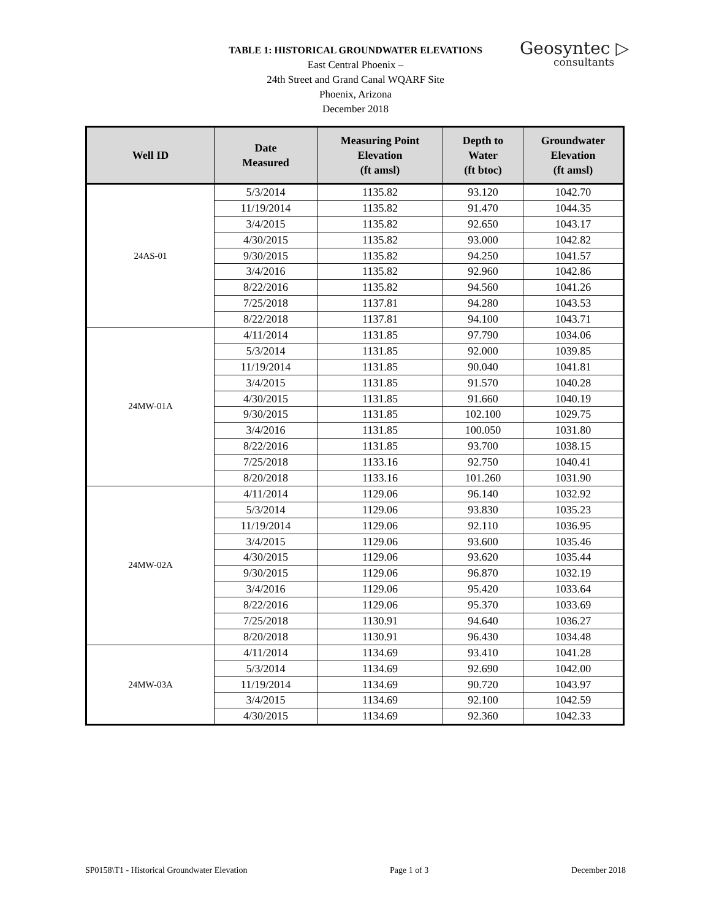TABLE 1: HISTORICAL GROUNDWATER ELEVATIONS
East Central Phoenix –
24th Street and Grand Canal WQARF Site
Phoenix, Arizona
December 2018
Geosyntec ▷
consultants
| Well ID | Date Measured | Measuring Point Elevation (ft amsl) | Depth to Water (ft btoc) | Groundwater Elevation (ft amsl) |
| --- | --- | --- | --- | --- |
| 24AS-01 | 5/3/2014 | 1135.82 | 93.120 | 1042.70 |
| | 11/19/2014 | 1135.82 | 91.470 | 1044.35 |
| | 3/4/2015 | 1135.82 | 92.650 | 1043.17 |
| | 4/30/2015 | 1135.82 | 93.000 | 1042.82 |
| | 9/30/2015 | 1135.82 | 94.250 | 1041.57 |
| | 3/4/2016 | 1135.82 | 92.960 | 1042.86 |
| | 8/22/2016 | 1135.82 | 94.560 | 1041.26 |
| | 7/25/2018 | 1137.81 | 94.280 | 1043.53 |
| | 8/22/2018 | 1137.81 | 94.100 | 1043.71 |
| 24MW-01A | 4/11/2014 | 1131.85 | 97.790 | 1034.06 |
| | 5/3/2014 | 1131.85 | 92.000 | 1039.85 |
| | 11/19/2014 | 1131.85 | 90.040 | 1041.81 |
| | 3/4/2015 | 1131.85 | 91.570 | 1040.28 |
| | 4/30/2015 | 1131.85 | 91.660 | 1040.19 |
| | 9/30/2015 | 1131.85 | 102.100 | 1029.75 |
| | 3/4/2016 | 1131.85 | 100.050 | 1031.80 |
| | 8/22/2016 | 1131.85 | 93.700 | 1038.15 |
| | 7/25/2018 | 1133.16 | 92.750 | 1040.41 |
| | 8/20/2018 | 1133.16 | 101.260 | 1031.90 |
| 24MW-02A | 4/11/2014 | 1129.06 | 96.140 | 1032.92 |
| | 5/3/2014 | 1129.06 | 93.830 | 1035.23 |
| | 11/19/2014 | 1129.06 | 92.110 | 1036.95 |
| | 3/4/2015 | 1129.06 | 93.600 | 1035.46 |
| | 4/30/2015 | 1129.06 | 93.620 | 1035.44 |
| | 9/30/2015 | 1129.06 | 96.870 | 1032.19 |
| | 3/4/2016 | 1129.06 | 95.420 | 1033.64 |
| | 8/22/2016 | 1129.06 | 95.370 | 1033.69 |
| | 7/25/2018 | 1130.91 | 94.640 | 1036.27 |
| | 8/20/2018 | 1130.91 | 96.430 | 1034.48 |
| 24MW-03A | 4/11/2014 | 1134.69 | 93.410 | 1041.28 |
| | 5/3/2014 | 1134.69 | 92.690 | 1042.00 |
| | 11/19/2014 | 1134.69 | 90.720 | 1043.97 |
| | 3/4/2015 | 1134.69 | 92.100 | 1042.59 |
| | 4/30/2015 | 1134.69 | 92.360 | 1042.33 |
SP0158\T1 - Historical Groundwater Elevation Page 1 of 3 December 2018